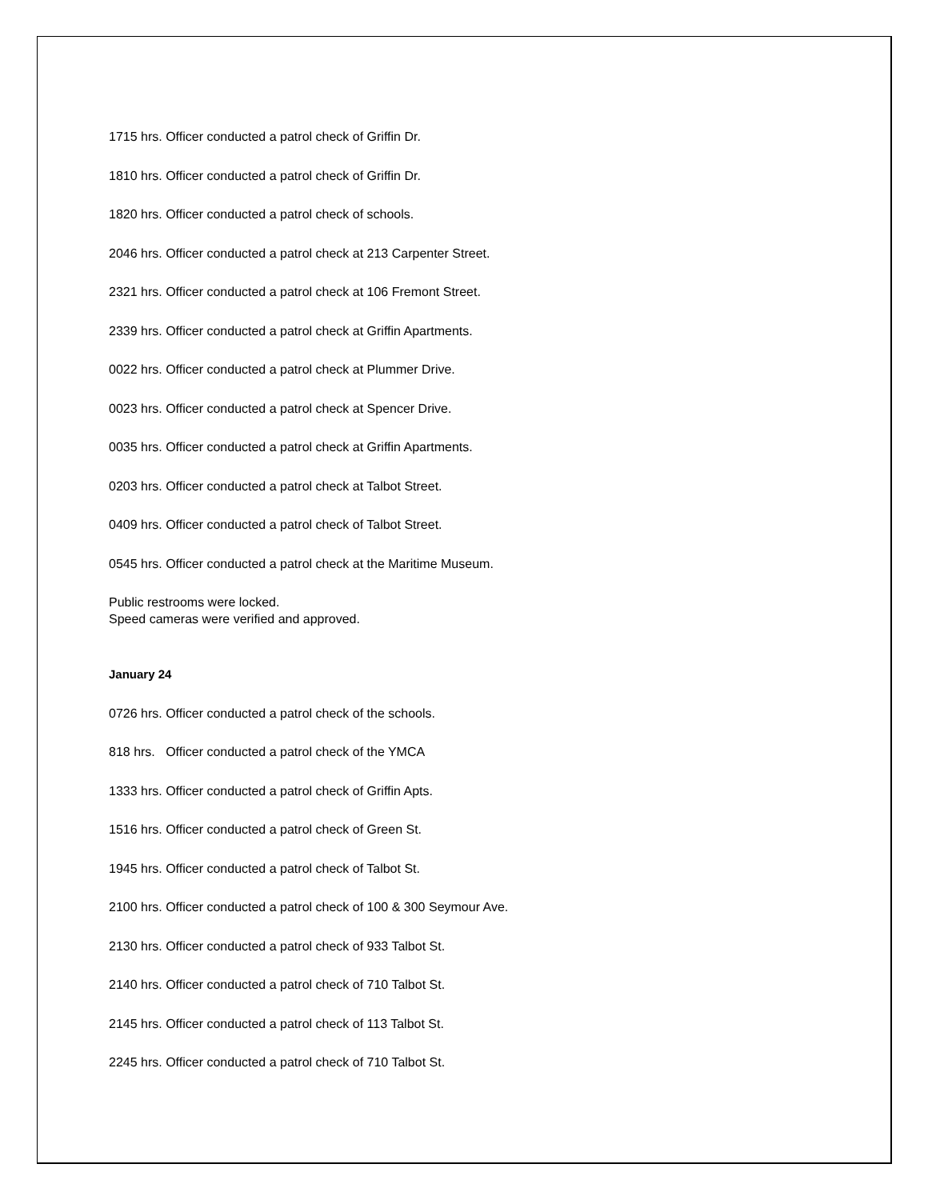1715 hrs. Officer conducted a patrol check of Griffin Dr.
1810 hrs. Officer conducted a patrol check of Griffin Dr.
1820 hrs. Officer conducted a patrol check of schools.
2046 hrs. Officer conducted a patrol check at 213 Carpenter Street.
2321 hrs. Officer conducted a patrol check at 106 Fremont Street.
2339 hrs. Officer conducted a patrol check at Griffin Apartments.
0022 hrs. Officer conducted a patrol check at Plummer Drive.
0023 hrs. Officer conducted a patrol check at Spencer Drive.
0035 hrs. Officer conducted a patrol check at Griffin Apartments.
0203 hrs. Officer conducted a patrol check at Talbot Street.
0409 hrs. Officer conducted a patrol check of Talbot Street.
0545 hrs. Officer conducted a patrol check at the Maritime Museum.
Public restrooms were locked.
Speed cameras were verified and approved.
January 24
0726 hrs. Officer conducted a patrol check of the schools.
818 hrs. Officer conducted a patrol check of the YMCA
1333 hrs. Officer conducted a patrol check of Griffin Apts.
1516 hrs. Officer conducted a patrol check of Green St.
1945 hrs. Officer conducted a patrol check of Talbot St.
2100 hrs. Officer conducted a patrol check of 100 & 300 Seymour Ave.
2130 hrs. Officer conducted a patrol check of 933 Talbot St.
2140 hrs. Officer conducted a patrol check of 710 Talbot St.
2145 hrs. Officer conducted a patrol check of 113 Talbot St.
2245 hrs. Officer conducted a patrol check of 710 Talbot St.